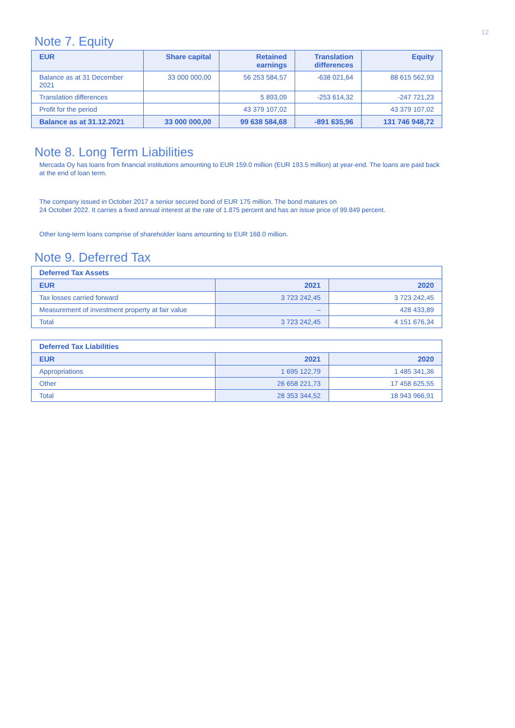12
Note 7. Equity
| EUR | Share capital | Retained earnings | Translation differences | Equity |
| --- | --- | --- | --- | --- |
| Balance as at 31 December 2021 | 33 000 000,00 | 56 253 584,57 | -638 021,64 | 88 615 562,93 |
| Translation differences | | 5 893,09 | -253 614,32 | -247 721,23 |
| Profit for the period | | 43 379 107,02 | | 43 379 107,02 |
| Balance as at 31.12.2021 | 33 000 000,00 | 99 638 584,68 | -891 635,96 | 131 746 948,72 |
Note 8. Long Term Liabilities
Mercada Oy has loans from financial institutions amounting to EUR 159.0 million (EUR 193.5 million) at year-end. The loans are paid back at the end of loan term.
The company issued in October 2017 a senior secured bond of EUR 175 million. The bond matures on
24 October 2022. It carries a fixed annual interest at the rate of 1.875 percent and has an issue price of 99.849 percent.
Other long-term loans comprise of shareholder loans amounting to EUR 168.0 million.
Note 9. Deferred Tax
| Deferred Tax Assets | | |
| --- | --- | --- |
| EUR | 2021 | 2020 |
| Tax losses carried forward | 3 723 242,45 | 3 723 242,45 |
| Measurement of investment property at fair value | – | 428 433,89 |
| Total | 3 723 242,45 | 4 151 676,34 |
| Deferred Tax Liabilities | | |
| --- | --- | --- |
| EUR | 2021 | 2020 |
| Appropriations | 1 695 122,79 | 1 485 341,36 |
| Other | 26 658 221,73 | 17 458 625,55 |
| Total | 28 353 344,52 | 18 943 966,91 |